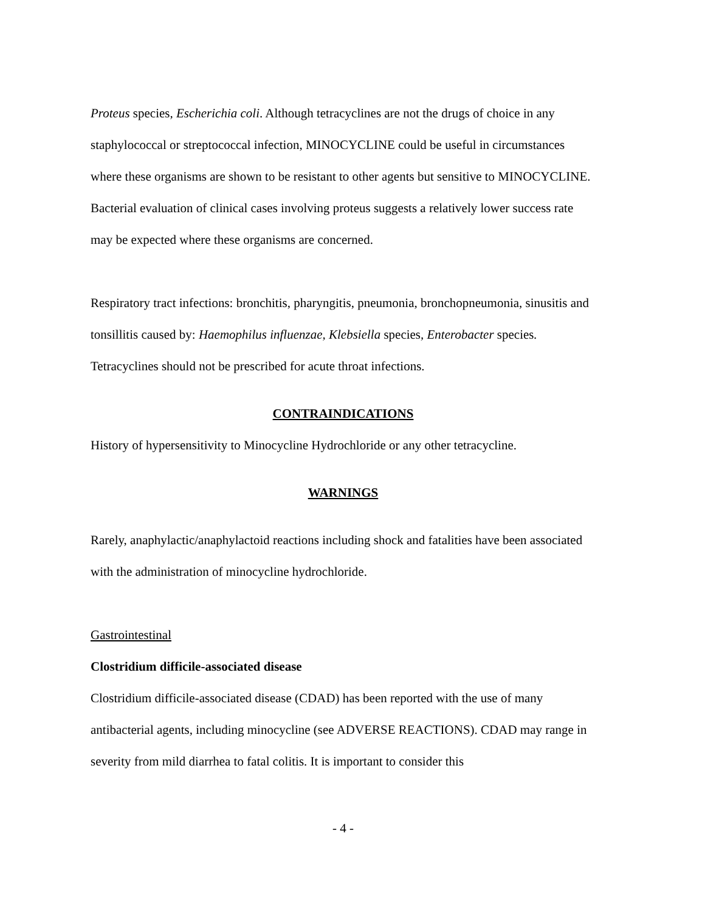Proteus species, Escherichia coli. Although tetracyclines are not the drugs of choice in any staphylococcal or streptococcal infection, MINOCYCLINE could be useful in circumstances where these organisms are shown to be resistant to other agents but sensitive to MINOCYCLINE. Bacterial evaluation of clinical cases involving proteus suggests a relatively lower success rate may be expected where these organisms are concerned.
Respiratory tract infections: bronchitis, pharyngitis, pneumonia, bronchopneumonia, sinusitis and tonsillitis caused by: Haemophilus influenzae, Klebsiella species, Enterobacter species. Tetracyclines should not be prescribed for acute throat infections.
CONTRAINDICATIONS
History of hypersensitivity to Minocycline Hydrochloride or any other tetracycline.
WARNINGS
Rarely, anaphylactic/anaphylactoid reactions including shock and fatalities have been associated with the administration of minocycline hydrochloride.
Gastrointestinal
Clostridium difficile-associated disease
Clostridium difficile-associated disease (CDAD) has been reported with the use of many antibacterial agents, including minocycline (see ADVERSE REACTIONS). CDAD may range in severity from mild diarrhea to fatal colitis. It is important to consider this
- 4 -